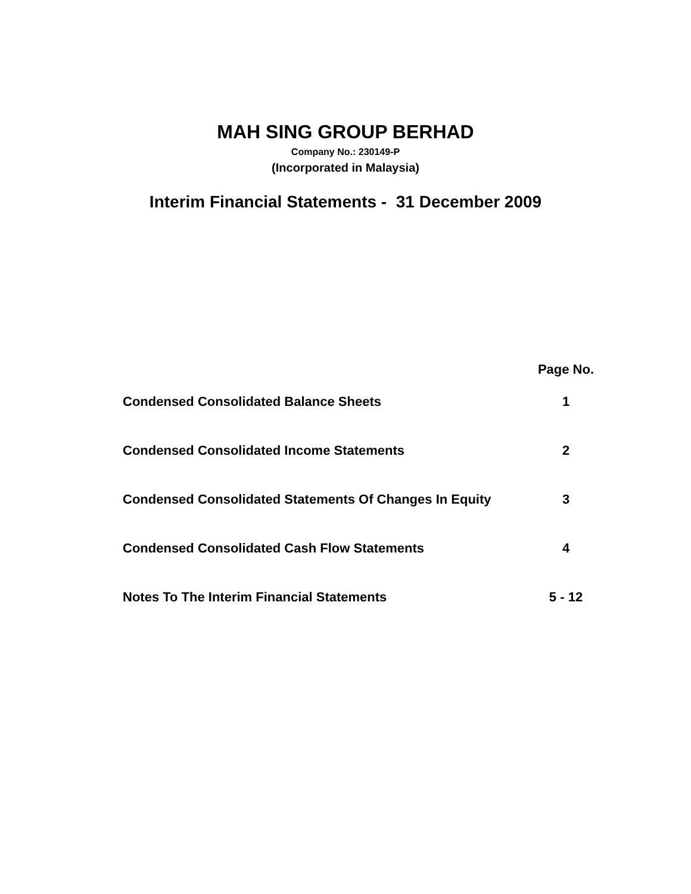MAH SING GROUP BERHAD
Company No.: 230149-P
(Incorporated in Malaysia)
Interim Financial Statements - 31 December 2009
| | Page No. |
| --- | --- |
| Condensed Consolidated Balance Sheets | 1 |
| Condensed Consolidated Income Statements | 2 |
| Condensed Consolidated Statements Of Changes In Equity | 3 |
| Condensed Consolidated Cash Flow Statements | 4 |
| Notes To The Interim Financial Statements | 5 - 12 |